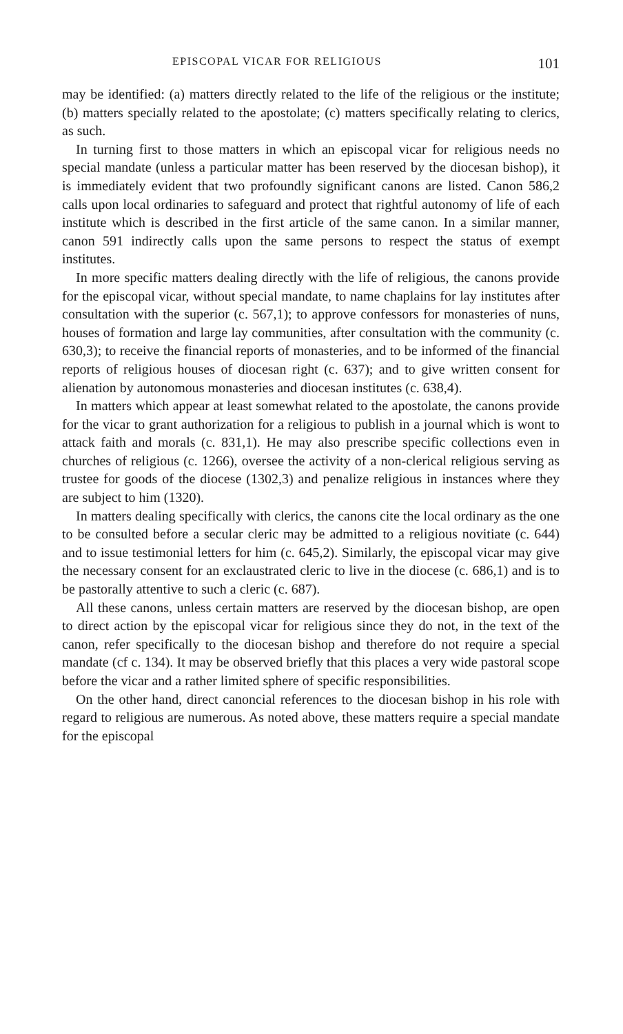EPISCOPAL VICAR FOR RELIGIOUS 101
may be identified: (a) matters directly related to the life of the religious or the institute; (b) matters specially related to the apostolate; (c) matters specifically relating to clerics, as such.
In turning first to those matters in which an episcopal vicar for religious needs no special mandate (unless a particular matter has been reserved by the diocesan bishop), it is immediately evident that two profoundly significant canons are listed. Canon 586,2 calls upon local ordinaries to safeguard and protect that rightful autonomy of life of each institute which is described in the first article of the same canon. In a similar manner, canon 591 indirectly calls upon the same persons to respect the status of exempt institutes.
In more specific matters dealing directly with the life of religious, the canons provide for the episcopal vicar, without special mandate, to name chaplains for lay institutes after consultation with the superior (c. 567,1); to approve confessors for monasteries of nuns, houses of formation and large lay communities, after consultation with the community (c. 630,3); to receive the financial reports of monasteries, and to be informed of the financial reports of religious houses of diocesan right (c. 637); and to give written consent for alienation by autonomous monasteries and diocesan institutes (c. 638,4).
In matters which appear at least somewhat related to the apostolate, the canons provide for the vicar to grant authorization for a religious to publish in a journal which is wont to attack faith and morals (c. 831,1). He may also prescribe specific collections even in churches of religious (c. 1266), oversee the activity of a non-clerical religious serving as trustee for goods of the diocese (1302,3) and penalize religious in instances where they are subject to him (1320).
In matters dealing specifically with clerics, the canons cite the local ordinary as the one to be consulted before a secular cleric may be admitted to a religious novitiate (c. 644) and to issue testimonial letters for him (c. 645,2). Similarly, the episcopal vicar may give the necessary consent for an exclaustrated cleric to live in the diocese (c. 686,1) and is to be pastorally attentive to such a cleric (c. 687).
All these canons, unless certain matters are reserved by the diocesan bishop, are open to direct action by the episcopal vicar for religious since they do not, in the text of the canon, refer specifically to the diocesan bishop and therefore do not require a special mandate (cf c. 134). It may be observed briefly that this places a very wide pastoral scope before the vicar and a rather limited sphere of specific responsibilities.
On the other hand, direct canoncial references to the diocesan bishop in his role with regard to religious are numerous. As noted above, these matters require a special mandate for the episcopal